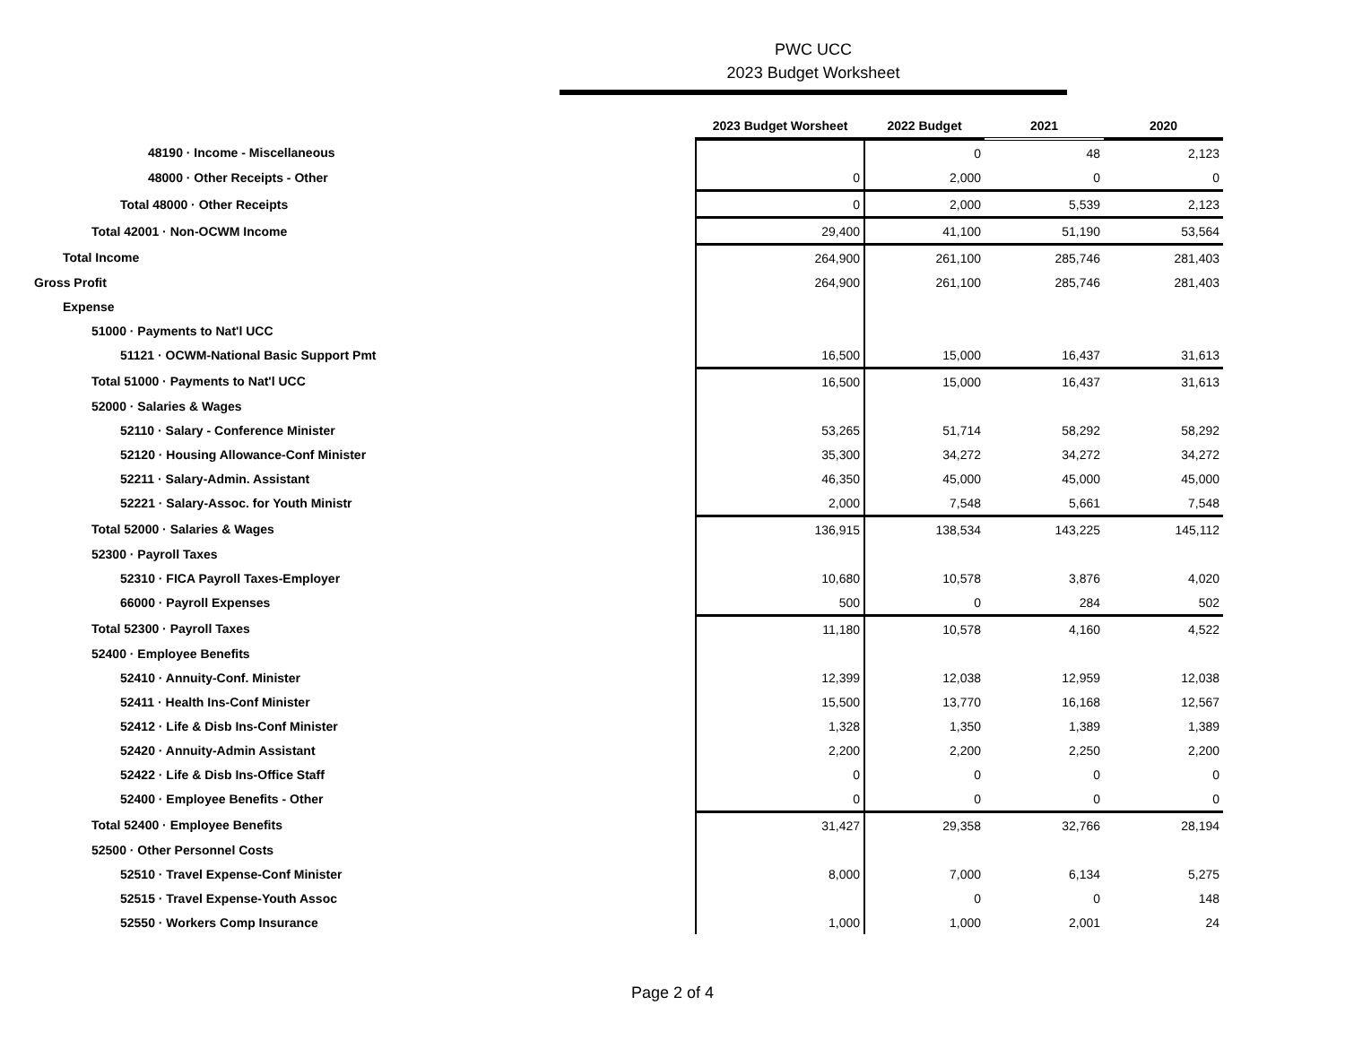PWC UCC
2023 Budget Worksheet
| | 2023 Budget Worsheet | 2022 Budget | 2021 | 2020 |
| --- | --- | --- | --- | --- |
| 48190 · Income - Miscellaneous | | 0 | 48 | 2,123 |
| 48000 · Other Receipts - Other | 0 | 2,000 | 0 | 0 |
| Total 48000 · Other Receipts | 0 | 2,000 | 5,539 | 2,123 |
| Total 42001 · Non-OCWM Income | 29,400 | 41,100 | 51,190 | 53,564 |
| Total Income | 264,900 | 261,100 | 285,746 | 281,403 |
| Gross Profit | 264,900 | 261,100 | 285,746 | 281,403 |
| Expense | | | | |
| 51000 · Payments to Nat'l UCC | | | | |
| 51121 · OCWM-National Basic Support Pmt | 16,500 | 15,000 | 16,437 | 31,613 |
| Total 51000 · Payments to Nat'l UCC | 16,500 | 15,000 | 16,437 | 31,613 |
| 52000 · Salaries & Wages | | | | |
| 52110 · Salary - Conference Minister | 53,265 | 51,714 | 58,292 | 58,292 |
| 52120 · Housing Allowance-Conf Minister | 35,300 | 34,272 | 34,272 | 34,272 |
| 52211 · Salary-Admin. Assistant | 46,350 | 45,000 | 45,000 | 45,000 |
| 52221 · Salary-Assoc. for Youth Ministr | 2,000 | 7,548 | 5,661 | 7,548 |
| Total 52000 · Salaries & Wages | 136,915 | 138,534 | 143,225 | 145,112 |
| 52300 · Payroll Taxes | | | | |
| 52310 · FICA Payroll Taxes-Employer | 10,680 | 10,578 | 3,876 | 4,020 |
| 66000 · Payroll Expenses | 500 | 0 | 284 | 502 |
| Total 52300 · Payroll Taxes | 11,180 | 10,578 | 4,160 | 4,522 |
| 52400 · Employee Benefits | | | | |
| 52410 · Annuity-Conf. Minister | 12,399 | 12,038 | 12,959 | 12,038 |
| 52411 · Health Ins-Conf Minister | 15,500 | 13,770 | 16,168 | 12,567 |
| 52412 · Life & Disb Ins-Conf Minister | 1,328 | 1,350 | 1,389 | 1,389 |
| 52420 · Annuity-Admin Assistant | 2,200 | 2,200 | 2,250 | 2,200 |
| 52422 · Life & Disb Ins-Office Staff | 0 | 0 | 0 | 0 |
| 52400 · Employee Benefits - Other | 0 | 0 | 0 | 0 |
| Total 52400 · Employee Benefits | 31,427 | 29,358 | 32,766 | 28,194 |
| 52500 · Other Personnel Costs | | | | |
| 52510 · Travel Expense-Conf Minister | 8,000 | 7,000 | 6,134 | 5,275 |
| 52515 · Travel Expense-Youth Assoc | | 0 | 0 | 148 |
| 52550 · Workers Comp Insurance | 1,000 | 1,000 | 2,001 | 24 |
Page 2 of 4